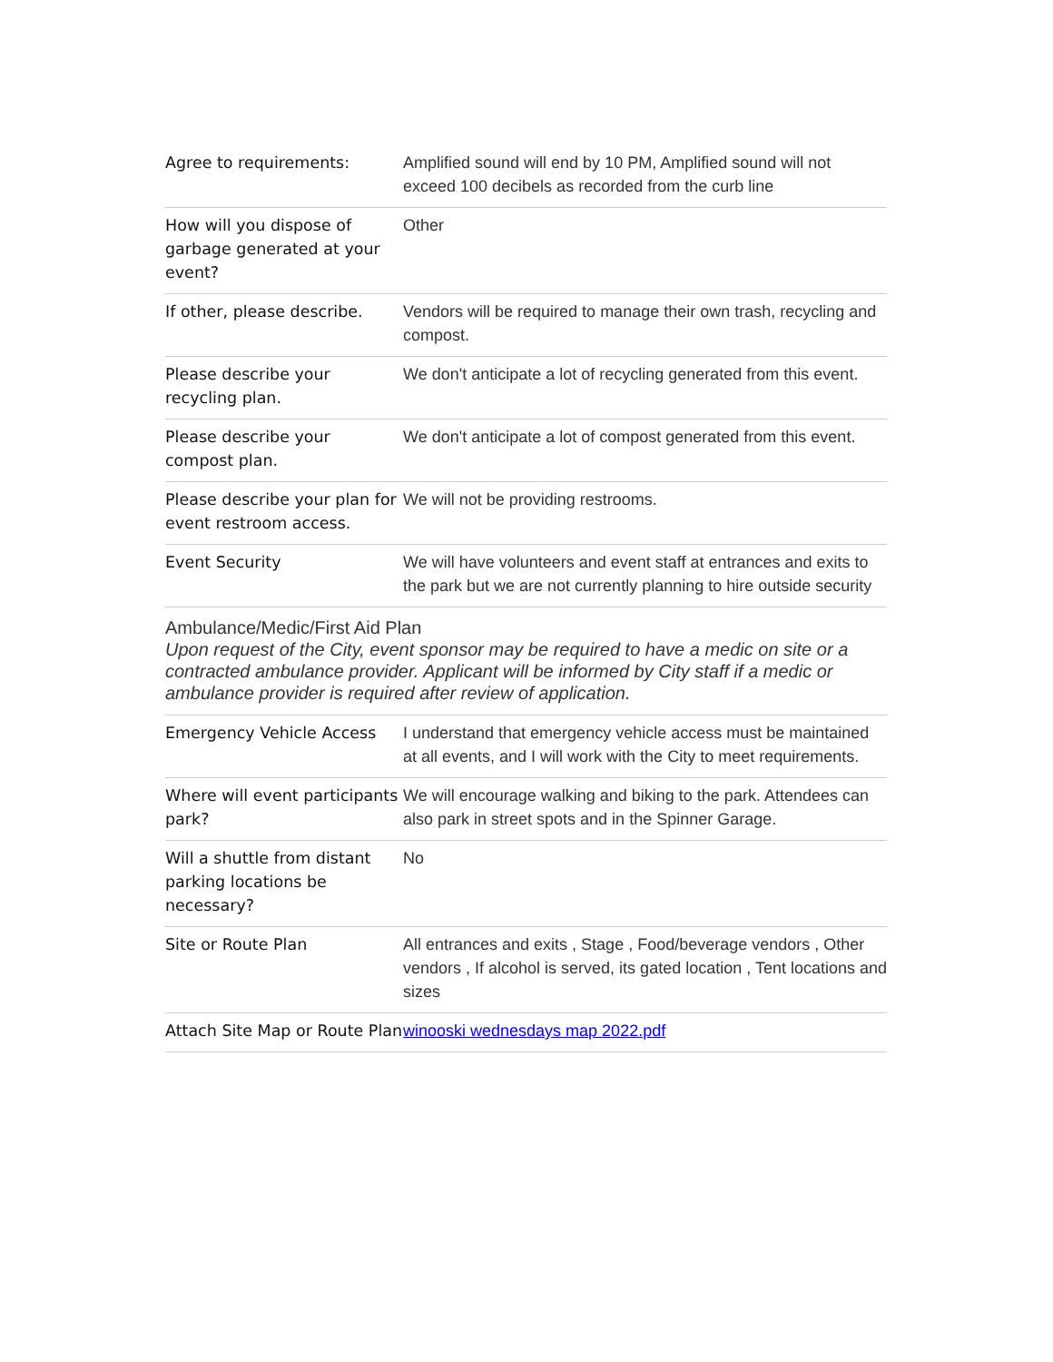| Agree to requirements: | Amplified sound will end by 10 PM, Amplified sound will not exceed 100 decibels as recorded from the curb line |
| How will you dispose of garbage generated at your event? | Other |
| If other, please describe. | Vendors will be required to manage their own trash, recycling and compost. |
| Please describe your recycling plan. | We don't anticipate a lot of recycling generated from this event. |
| Please describe your compost plan. | We don't anticipate a lot of compost generated from this event. |
| Please describe your plan for event restroom access. | We will not be providing restrooms. |
| Event Security | We will have volunteers and event staff at entrances and exits to the park but we are not currently planning to hire outside security |
Ambulance/Medic/First Aid Plan
Upon request of the City, event sponsor may be required to have a medic on site or a contracted ambulance provider. Applicant will be informed by City staff if a medic or ambulance provider is required after review of application.
| Emergency Vehicle Access | I understand that emergency vehicle access must be maintained at all events, and I will work with the City to meet requirements. |
| Where will event participants park? | We will encourage walking and biking to the park. Attendees can also park in street spots and in the Spinner Garage. |
| Will a shuttle from distant parking locations be necessary? | No |
| Site or Route Plan | All entrances and exits , Stage , Food/beverage vendors , Other vendors , If alcohol is served, its gated location , Tent locations and sizes |
| Attach Site Map or Route Plan | winooski wednesdays map 2022.pdf |